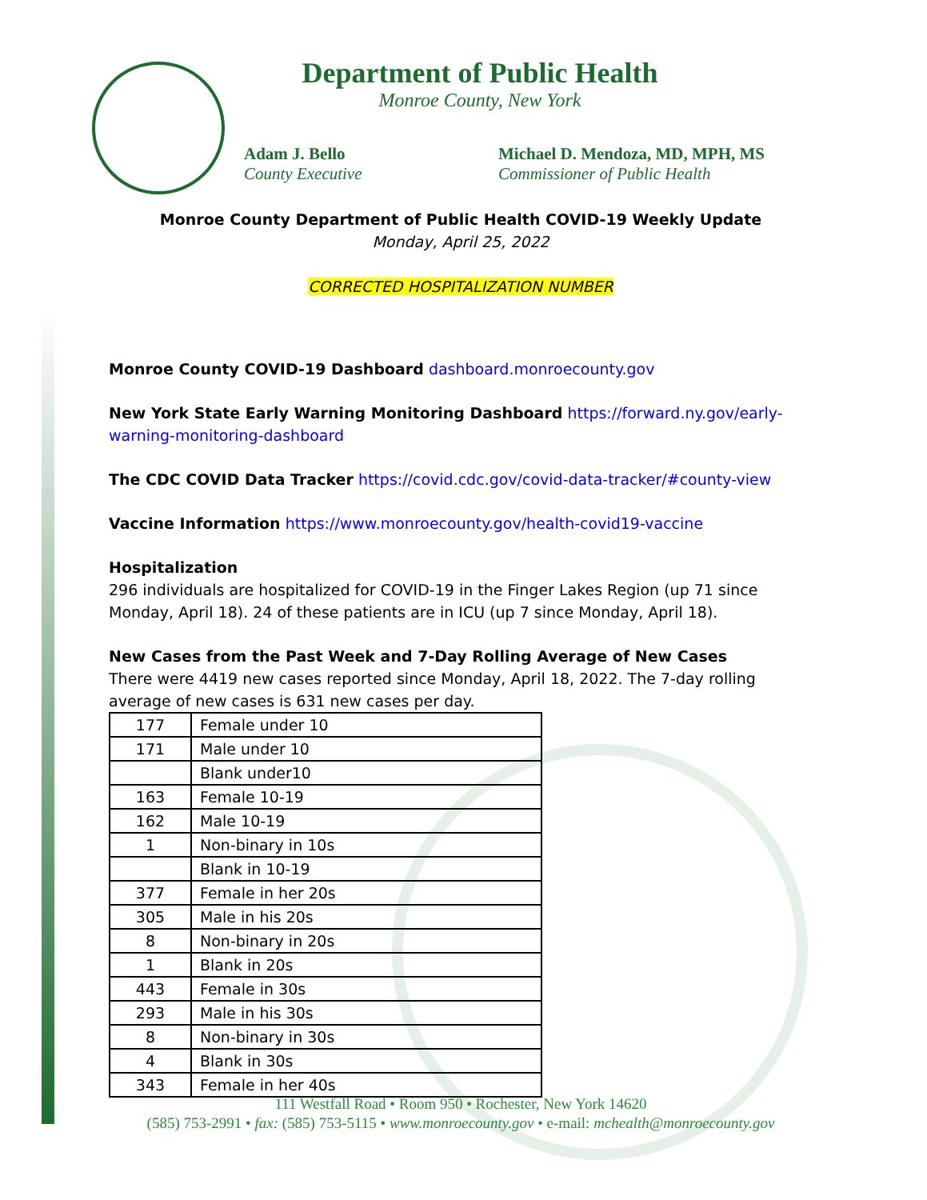Department of Public Health
Monroe County, New York
Adam J. Bello
County Executive
Michael D. Mendoza, MD, MPH, MS
Commissioner of Public Health
Monroe County Department of Public Health COVID-19 Weekly Update
Monday, April 25, 2022
CORRECTED HOSPITALIZATION NUMBER
Monroe County COVID-19 Dashboard dashboard.monroecounty.gov
New York State Early Warning Monitoring Dashboard https://forward.ny.gov/early-warning-monitoring-dashboard
The CDC COVID Data Tracker https://covid.cdc.gov/covid-data-tracker/#county-view
Vaccine Information https://www.monroecounty.gov/health-covid19-vaccine
Hospitalization
296 individuals are hospitalized for COVID-19 in the Finger Lakes Region (up 71 since Monday, April 18). 24 of these patients are in ICU (up 7 since Monday, April 18).
New Cases from the Past Week and 7-Day Rolling Average of New Cases
There were 4419 new cases reported since Monday, April 18, 2022. The 7-day rolling average of new cases is 631 new cases per day.
| 177 | Female under 10 |
| 171 | Male under 10 |
| | Blank under10 |
| 163 | Female 10-19 |
| 162 | Male 10-19 |
| 1 | Non-binary in 10s |
| | Blank in 10-19 |
| 377 | Female in her 20s |
| 305 | Male in his 20s |
| 8 | Non-binary in 20s |
| 1 | Blank in 20s |
| 443 | Female in 30s |
| 293 | Male in his 30s |
| 8 | Non-binary in 30s |
| 4 | Blank in 30s |
| 343 | Female in her 40s |
111 Westfall Road • Room 950 • Rochester, New York 14620
(585) 753-2991 • fax: (585) 753-5115 • www.monroecounty.gov • e-mail: mchealth@monroecounty.gov